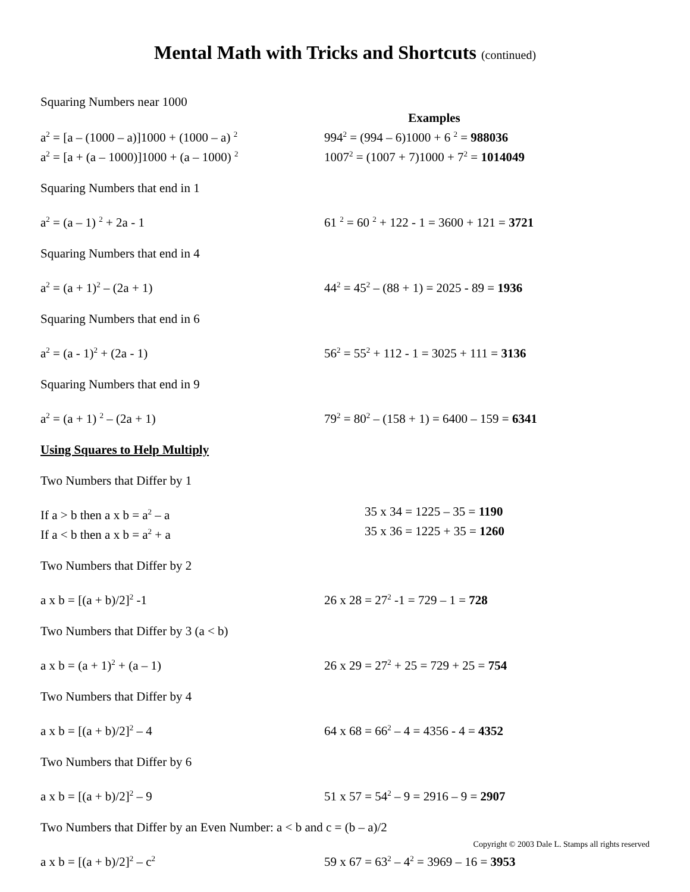Mental Math with Tricks and Shortcuts (continued)
Squaring Numbers near 1000
Examples
a<sup>2</sup> = [a – (1000 – a)]1000 + (1000 – a) <sup>2</sup>
994<sup>2</sup> = (994 – 6)1000 + 6 <sup>2</sup> = 988036
a<sup>2</sup> = [a + (a – 1000)]1000 + (a – 1000) <sup>2</sup>
1007<sup>2</sup> = (1007 + 7)1000 + 7<sup>2</sup> = 1014049
Squaring Numbers that end in 1
a<sup>2</sup> = (a – 1) <sup>2</sup> + 2a - 1 61 <sup>2</sup> = 60 <sup>2</sup> + 122 - 1 = 3600 + 121 = 3721
Squaring Numbers that end in 4
a<sup>2</sup> = (a + 1)<sup>2</sup> – (2a + 1) 44<sup>2</sup> = 45<sup>2</sup> – (88 + 1) = 2025 - 89 = 1936
Squaring Numbers that end in 6
a<sup>2</sup> = (a - 1)<sup>2</sup> + (2a - 1) 56<sup>2</sup> = 55<sup>2</sup> + 112 - 1 = 3025 + 111 = 3136
Squaring Numbers that end in 9
a<sup>2</sup> = (a + 1) <sup>2</sup> – (2a + 1) 79<sup>2</sup> = 80<sup>2</sup> – (158 + 1) = 6400 – 159 = 6341
Using Squares to Help Multiply
Two Numbers that Differ by 1
If a > b then a x b = a<sup>2</sup> – a 35 x 34 = 1225 – 35 = 1190
If a < b then a x b = a<sup>2</sup> + a 35 x 36 = 1225 + 35 = 1260
Two Numbers that Differ by 2
a x b = [(a + b)/2]<sup>2</sup> -1 26 x 28 = 27<sup>2</sup> -1 = 729 – 1 = 728
Two Numbers that Differ by 3 (a < b)
a x b = (a + 1)<sup>2</sup> + (a – 1) 26 x 29 = 27<sup>2</sup> + 25 = 729 + 25 = 754
Two Numbers that Differ by 4
a x b = [(a + b)/2]<sup>2</sup> – 4 64 x 68 = 66<sup>2</sup> – 4 = 4356 - 4 = 4352
Two Numbers that Differ by 6
a x b = [(a + b)/2]<sup>2</sup> – 9 51 x 57 = 54<sup>2</sup> – 9 = 2916 – 9 = 2907
Two Numbers that Differ by an Even Number: a < b and c = (b – a)/2
a x b = [(a + b)/2]<sup>2</sup> – c<sup>2</sup>
59 x 67 = 63<sup>2</sup> – 4<sup>2</sup> = 3969 – 16 = 3953
Copyright © 2003 Dale L. Stamps all rights reserved